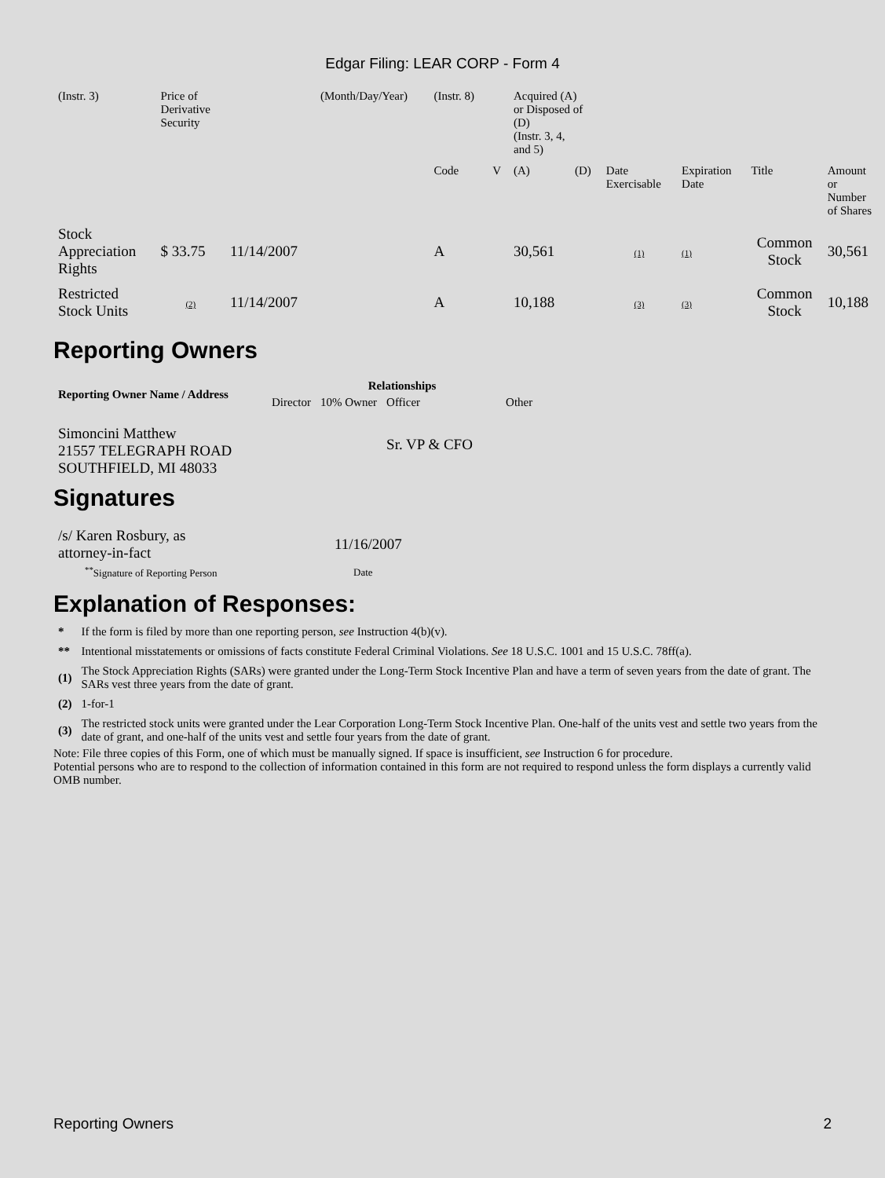Edgar Filing: LEAR CORP - Form 4
| (Instr. 3) | Price of Derivative Security | | (Month/Day/Year) | (Instr. 8) | | Acquired (A) or Disposed of (D) (Instr. 3, 4, and 5) | | | | | |
| | | | | Code | V | (A) | (D) | Date Exercisable | Expiration Date | Title | Amount or Number of Shares |
| Stock Appreciation Rights | $ 33.75 | 11/14/2007 | | A | | 30,561 | | (1) | (1) | Common Stock | 30,561 |
| Restricted Stock Units | (2) | 11/14/2007 | | A | | 10,188 | | (3) | (3) | Common Stock | 10,188 |
Reporting Owners
| Reporting Owner Name / Address | Relationships | | | |
| --- | --- | --- | --- | --- |
| | Director | 10% Owner | Officer | Other |
| Simoncini Matthew 21557 TELEGRAPH ROAD SOUTHFIELD, MI 48033 | | | Sr. VP & CFO | |
Signatures
| /s/ Karen Rosbury, as attorney-in-fact | 11/16/2007 |
| <sup>**</sup> Signature of Reporting Person | Date |
Explanation of Responses:
| * | If the form is filed by more than one reporting person, see Instruction 4(b)(v). |
| ** | Intentional misstatements or omissions of facts constitute Federal Criminal Violations. See 18 U.S.C. 1001 and 15 U.S.C. 78ff(a). |
| (1) | The Stock Appreciation Rights (SARs) were granted under the Long-Term Stock Incentive Plan and have a term of seven years from the date of grant. The SARs vest three years from the date of grant. |
| (2) | 1-for-1 |
| (3) | The restricted stock units were granted under the Lear Corporation Long-Term Stock Incentive Plan. One-half of the units vest and settle two years from the date of grant, and one-half of the units vest and settle four years from the date of grant. |
Note: File three copies of this Form, one of which must be manually signed. If space is insufficient, see Instruction 6 for procedure.
Potential persons who are to respond to the collection of information contained in this form are not required to respond unless the form displays a currently valid OMB number.
Reporting Owners 2